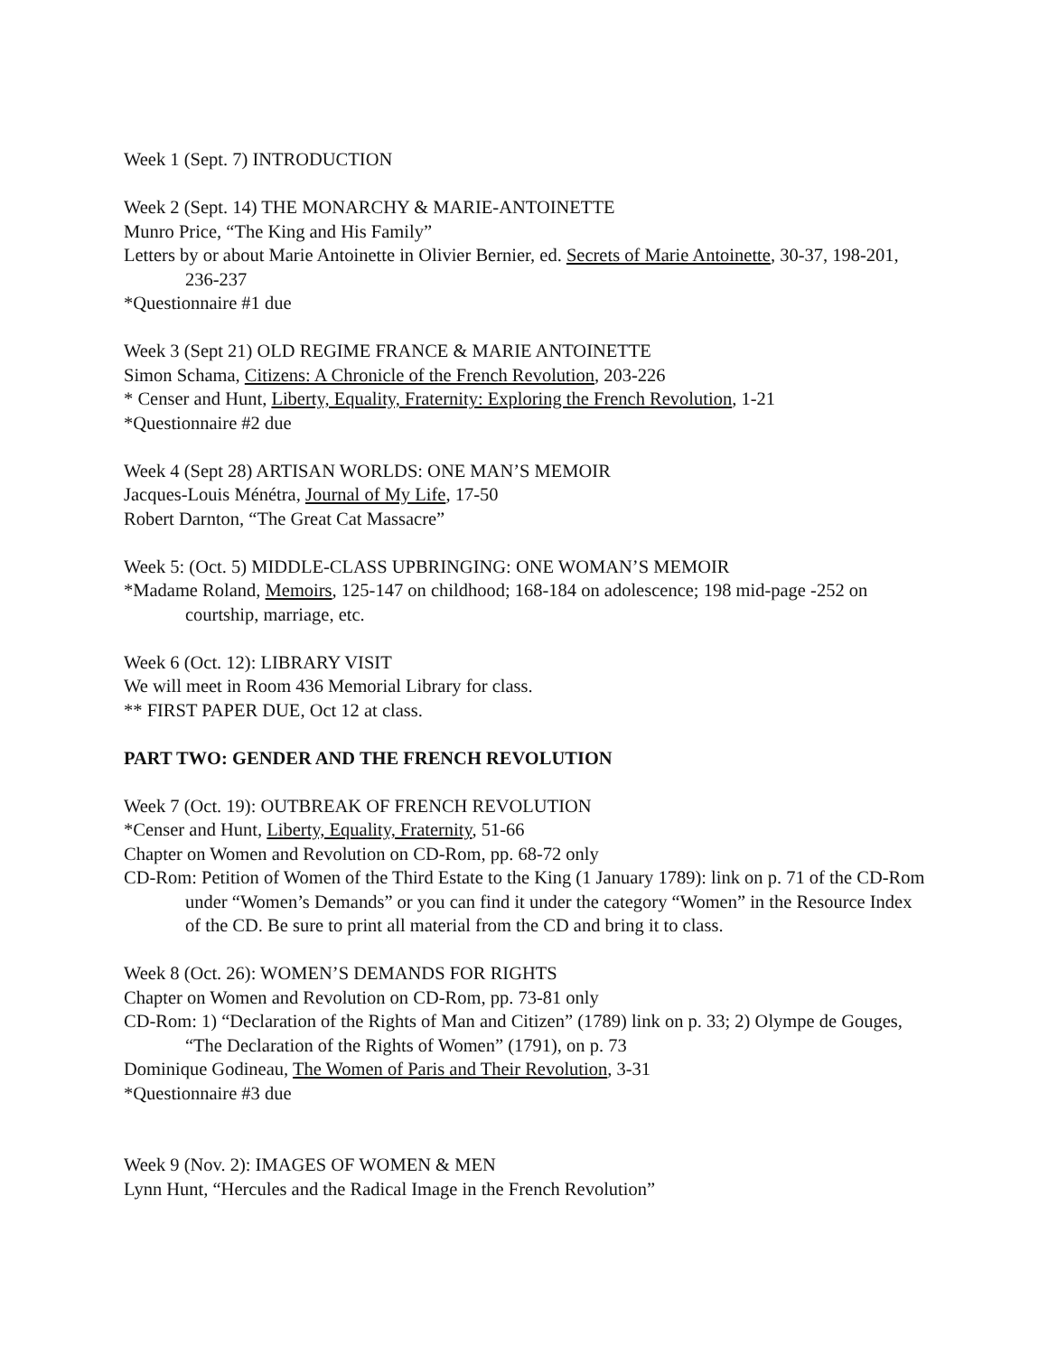Week 1 (Sept. 7) INTRODUCTION
Week 2 (Sept. 14) THE MONARCHY & MARIE-ANTOINETTE
Munro Price, “The King and His Family”
Letters by or about Marie Antoinette in Olivier Bernier, ed. Secrets of Marie Antoinette, 30-37, 198-201, 236-237
*Questionnaire #1 due
Week 3 (Sept 21) OLD REGIME FRANCE & MARIE ANTOINETTE
Simon Schama, Citizens: A Chronicle of the French Revolution, 203-226
* Censer and Hunt, Liberty, Equality, Fraternity: Exploring the French Revolution, 1-21
*Questionnaire #2 due
Week 4 (Sept 28) ARTISAN WORLDS: ONE MAN’S MEMOIR
Jacques-Louis Ménétra, Journal of My Life, 17-50
Robert Darnton, “The Great Cat Massacre”
Week 5: (Oct. 5) MIDDLE-CLASS UPBRINGING: ONE WOMAN’S MEMOIR
*Madame Roland, Memoirs, 125-147 on childhood; 168-184 on adolescence; 198 mid-page -252 on courtship, marriage, etc.
Week 6 (Oct. 12): LIBRARY VISIT
We will meet in Room 436 Memorial Library for class.
** FIRST PAPER DUE, Oct 12 at class.
PART TWO: GENDER AND THE FRENCH REVOLUTION
Week 7 (Oct. 19): OUTBREAK OF FRENCH REVOLUTION
*Censer and Hunt, Liberty, Equality, Fraternity, 51-66
Chapter on Women and Revolution on CD-Rom, pp. 68-72 only
CD-Rom: Petition of Women of the Third Estate to the King (1 January 1789): link on p. 71 of the CD-Rom under “Women’s Demands” or you can find it under the category “Women” in the Resource Index of the CD. Be sure to print all material from the CD and bring it to class.
Week 8 (Oct. 26): WOMEN’S DEMANDS FOR RIGHTS
Chapter on Women and Revolution on CD-Rom, pp. 73-81 only
CD-Rom: 1) “Declaration of the Rights of Man and Citizen” (1789) link on p. 33; 2) Olympe de Gouges, “The Declaration of the Rights of Women” (1791), on p. 73
Dominique Godineau, The Women of Paris and Their Revolution, 3-31
*Questionnaire #3 due
Week 9 (Nov. 2): IMAGES OF WOMEN & MEN
Lynn Hunt, “Hercules and the Radical Image in the French Revolution”